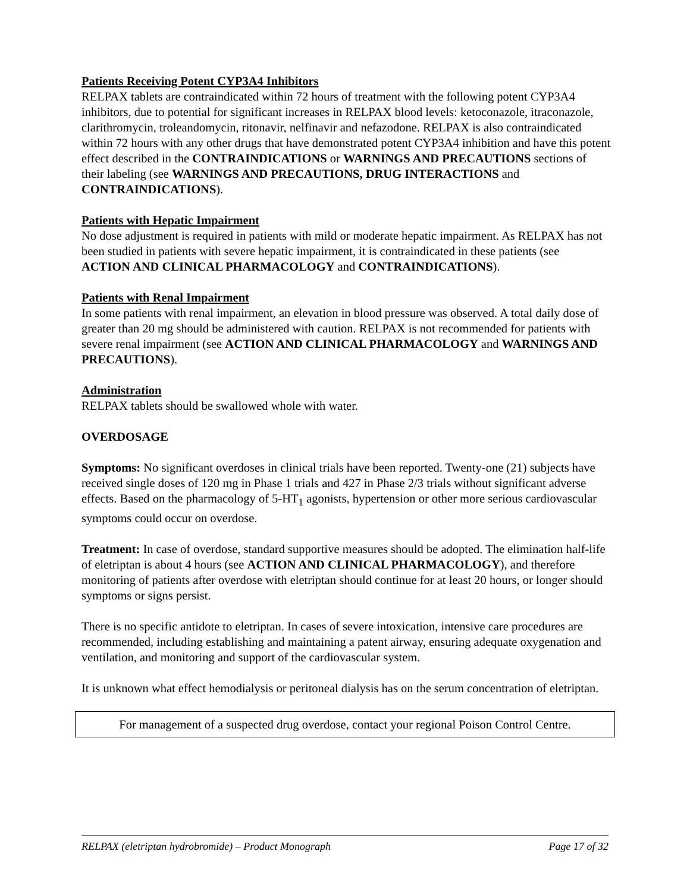Patients Receiving Potent CYP3A4 Inhibitors
RELPAX tablets are contraindicated within 72 hours of treatment with the following potent CYP3A4 inhibitors, due to potential for significant increases in RELPAX blood levels: ketoconazole, itraconazole, clarithromycin, troleandomycin, ritonavir, nelfinavir and nefazodone. RELPAX is also contraindicated within 72 hours with any other drugs that have demonstrated potent CYP3A4 inhibition and have this potent effect described in the CONTRAINDICATIONS or WARNINGS AND PRECAUTIONS sections of their labeling (see WARNINGS AND PRECAUTIONS, DRUG INTERACTIONS and CONTRAINDICATIONS).
Patients with Hepatic Impairment
No dose adjustment is required in patients with mild or moderate hepatic impairment. As RELPAX has not been studied in patients with severe hepatic impairment, it is contraindicated in these patients (see ACTION AND CLINICAL PHARMACOLOGY and CONTRAINDICATIONS).
Patients with Renal Impairment
In some patients with renal impairment, an elevation in blood pressure was observed. A total daily dose of greater than 20 mg should be administered with caution. RELPAX is not recommended for patients with severe renal impairment (see ACTION AND CLINICAL PHARMACOLOGY and WARNINGS AND PRECAUTIONS).
Administration
RELPAX tablets should be swallowed whole with water.
OVERDOSAGE
Symptoms: No significant overdoses in clinical trials have been reported. Twenty-one (21) subjects have received single doses of 120 mg in Phase 1 trials and 427 in Phase 2/3 trials without significant adverse effects. Based on the pharmacology of 5-HT<sub>1</sub> agonists, hypertension or other more serious cardiovascular symptoms could occur on overdose.
Treatment: In case of overdose, standard supportive measures should be adopted. The elimination half-life of eletriptan is about 4 hours (see ACTION AND CLINICAL PHARMACOLOGY), and therefore monitoring of patients after overdose with eletriptan should continue for at least 20 hours, or longer should symptoms or signs persist.
There is no specific antidote to eletriptan. In cases of severe intoxication, intensive care procedures are recommended, including establishing and maintaining a patent airway, ensuring adequate oxygenation and ventilation, and monitoring and support of the cardiovascular system.
It is unknown what effect hemodialysis or peritoneal dialysis has on the serum concentration of eletriptan.
For management of a suspected drug overdose, contact your regional Poison Control Centre.
RELPAX (eletriptan hydrobromide) – Product Monograph Page 17 of 32